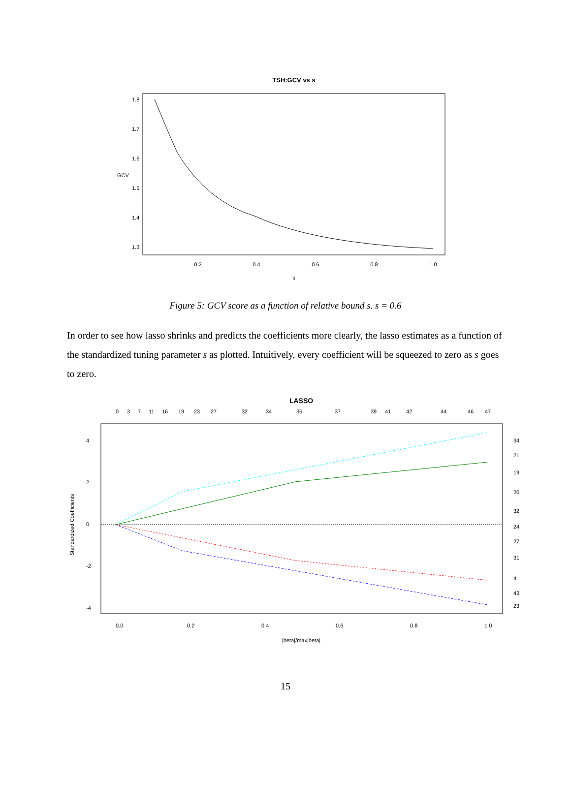TSH:GCV vs s
0.2
0.4
0.6
0.8
1.0
s
1.8
1.7
1.6
1.5
1.4
1.3
GCV
Figure 5: GCV score as a function of relative bound s. s = 0.6
In order to see how lasso shrinks and predicts the coefficients more clearly, the lasso estimates as a function of the standardized tuning parameter s as plotted. Intuitively, every coefficient will be squeezed to zero as s goes to zero.
LASSO
0
3
7
11
16
19
23
27
32
34
36
37
39
41
42
44
46
47
Standardized Coefficients
0.0
0.2
0.4
0.6
0.8
1.0
|beta|/max|beta|
4
2
0
-2
-4
34
21
19
20
32
24
27
31
4
43
23
15